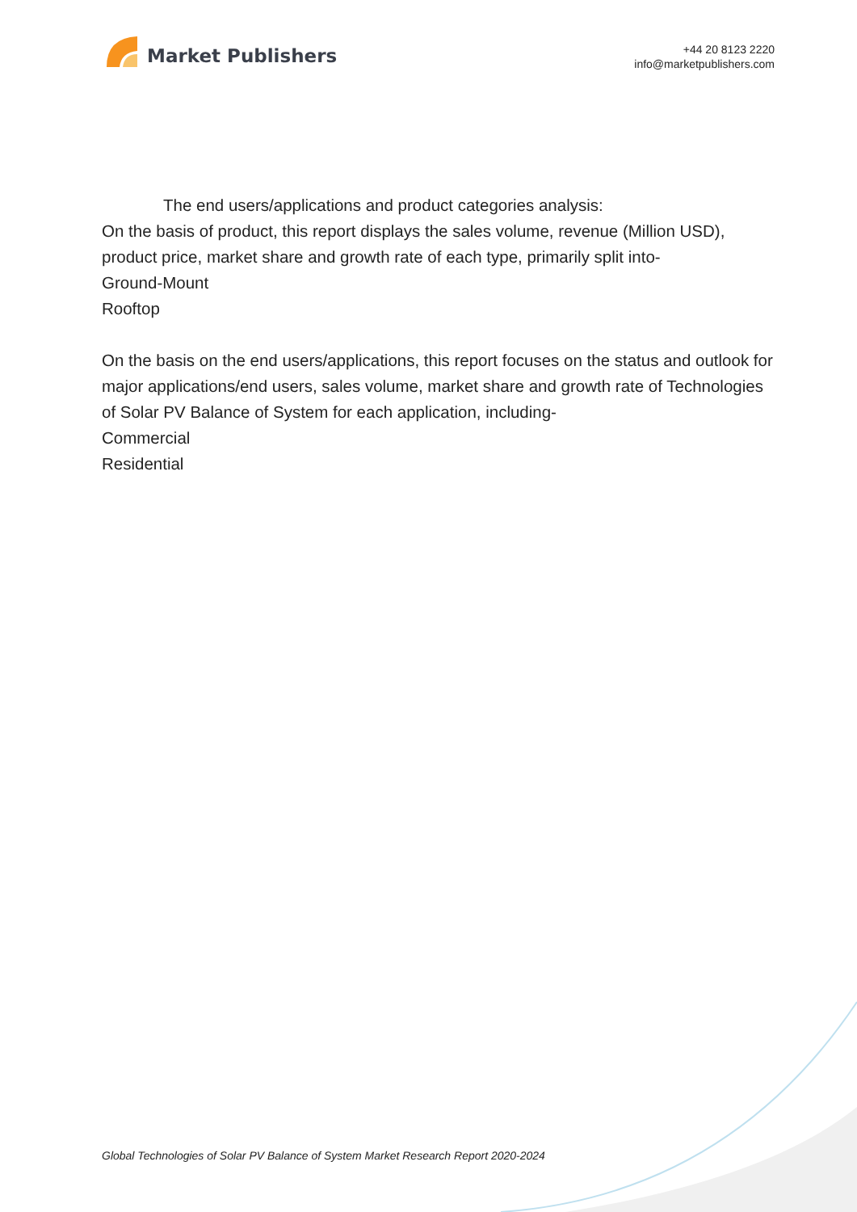Market Publishers
+44 20 8123 2220
info@marketpublishers.com
The end users/applications and product categories analysis:
On the basis of product, this report displays the sales volume, revenue (Million USD), product price, market share and growth rate of each type, primarily split into-
Ground-Mount
Rooftop
On the basis on the end users/applications, this report focuses on the status and outlook for major applications/end users, sales volume, market share and growth rate of Technologies of Solar PV Balance of System for each application, including-
Commercial
Residential
Global Technologies of Solar PV Balance of System Market Research Report 2020-2024